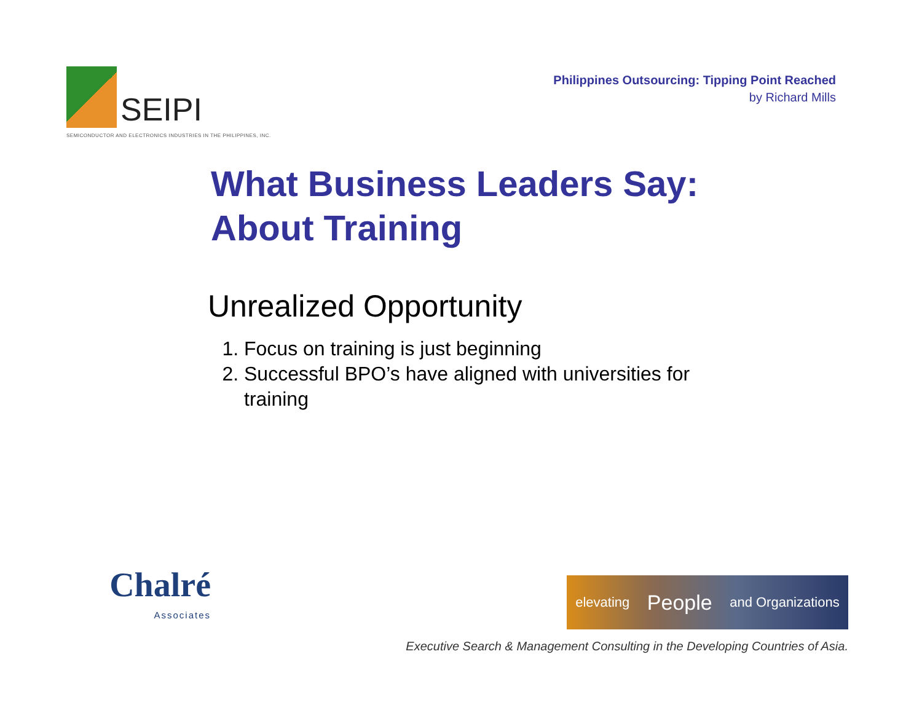SEIPI
SEMICONDUCTOR AND ELECTRONICS INDUSTRIES IN THE PHILIPPINES, INC.
Philippines Outsourcing: Tipping Point Reached
by Richard Mills
What Business Leaders Say:
About Training
Unrealized Opportunity
1. Focus on training is just beginning
2. Successful BPO’s have aligned with universities for training
Chalré
Associates
elevating People and Organizations
Executive Search & Management Consulting in the Developing Countries of Asia.